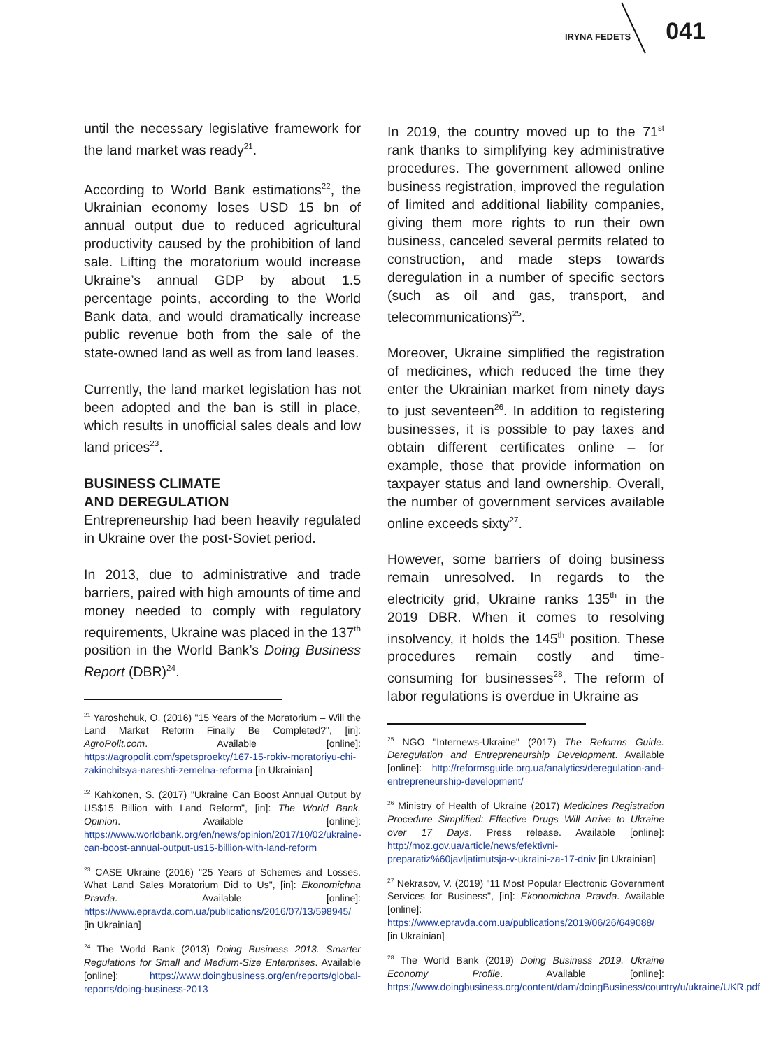IRYNA FEDETS 041
until the necessary legislative framework for the land market was ready<sup>21</sup>.
According to World Bank estimations<sup>22</sup>, the Ukrainian economy loses USD 15 bn of annual output due to reduced agricultural productivity caused by the prohibition of land sale. Lifting the moratorium would increase Ukraine’s annual GDP by about 1.5 percentage points, according to the World Bank data, and would dramatically increase public revenue both from the sale of the state-owned land as well as from land leases.
Currently, the land market legislation has not been adopted and the ban is still in place, which results in unofficial sales deals and low land prices<sup>23</sup>.
BUSINESS CLIMATE
AND DEREGULATION
Entrepreneurship had been heavily regulated in Ukraine over the post-Soviet period.
In 2013, due to administrative and trade barriers, paired with high amounts of time and money needed to comply with regulatory requirements, Ukraine was placed in the 137<sup>th</sup> position in the World Bank’s Doing Business Report (DBR)<sup>24</sup>.
<sup>21</sup> Yaroshchuk, O. (2016) "15 Years of the Moratorium – Will the Land Market Reform Finally Be Completed?", [in]: AgroPolit.com. Available [online]: https://agropolit.com/spetsproekty/167-15-rokiv-moratoriyu-chi-zakinchitsya-nareshti-zemelna-reforma [in Ukrainian]
<sup>22</sup> Kahkonen, S. (2017) "Ukraine Can Boost Annual Output by US$15 Billion with Land Reform", [in]: The World Bank. Opinion. Available [online]: https://www.worldbank.org/en/news/opinion/2017/10/02/ukraine-can-boost-annual-output-us15-billion-with-land-reform
<sup>23</sup> CASE Ukraine (2016) "25 Years of Schemes and Losses. What Land Sales Moratorium Did to Us", [in]: Ekonomichna Pravda. Available [online]: https://www.epravda.com.ua/publications/2016/07/13/598945/ [in Ukrainian]
<sup>24</sup> The World Bank (2013) Doing Business 2013. Smarter Regulations for Small and Medium-Size Enterprises. Available [online]: https://www.doingbusiness.org/en/reports/global-reports/doing-business-2013
In 2019, the country moved up to the 71<sup>st</sup> rank thanks to simplifying key administrative procedures. The government allowed online business registration, improved the regulation of limited and additional liability companies, giving them more rights to run their own business, canceled several permits related to construction, and made steps towards deregulation in a number of specific sectors (such as oil and gas, transport, and telecommunications)<sup>25</sup>.
Moreover, Ukraine simplified the registration of medicines, which reduced the time they enter the Ukrainian market from ninety days to just seventeen<sup>26</sup>. In addition to registering businesses, it is possible to pay taxes and obtain different certificates online – for example, those that provide information on taxpayer status and land ownership. Overall, the number of government services available online exceeds sixty<sup>27</sup>.
However, some barriers of doing business remain unresolved. In regards to the electricity grid, Ukraine ranks 135<sup>th</sup> in the 2019 DBR. When it comes to resolving insolvency, it holds the 145<sup>th</sup> position. These procedures remain costly and time-consuming for businesses<sup>28</sup>. The reform of labor regulations is overdue in Ukraine as
<sup>25</sup> NGO "Internews-Ukraine" (2017) The Reforms Guide. Deregulation and Entrepreneurship Development. Available [online]: http://reformsguide.org.ua/analytics/deregulation-and-entrepreneurship-development/
<sup>26</sup> Ministry of Health of Ukraine (2017) Medicines Registration Procedure Simplified: Effective Drugs Will Arrive to Ukraine over 17 Days. Press release. Available [online]: http://moz.gov.ua/article/news/efektivni-preparatiz%60javljatimutsja-v-ukraini-za-17-dniv [in Ukrainian]
<sup>27</sup> Nekrasov, V. (2019) "11 Most Popular Electronic Government Services for Business", [in]: Ekonomichna Pravda. Available [online]: https://www.epravda.com.ua/publications/2019/06/26/649088/ [in Ukrainian]
<sup>28</sup> The World Bank (2019) Doing Business 2019. Ukraine Economy Profile. Available [online]: https://www.doingbusiness.org/content/dam/doingBusiness/country/u/ukraine/UKR.pdf